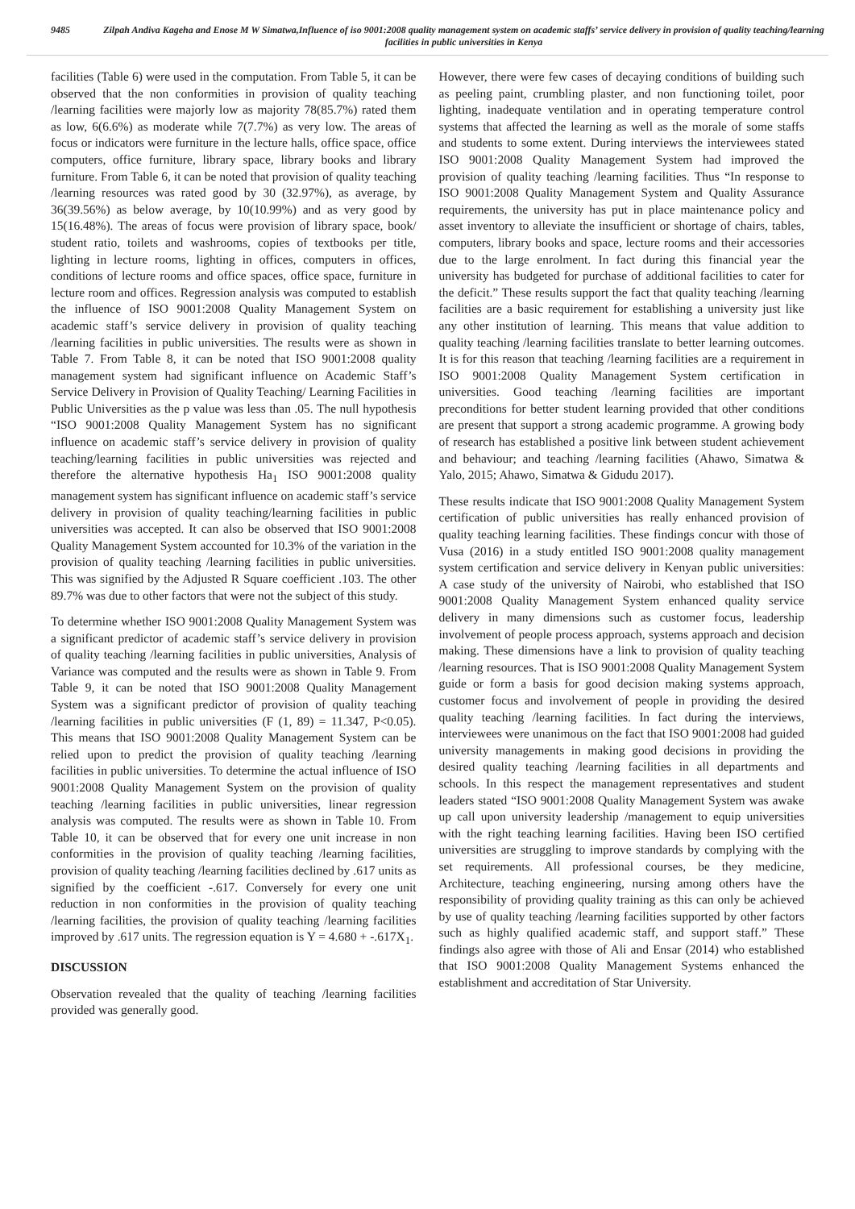9485 Zilpah Andiva Kageha and Enose M W Simatwa,Influence of iso 9001:2008 quality management system on academic staffs’ service delivery in provision of quality teaching/learning facilities in public universities in Kenya
facilities (Table 6) were used in the computation. From Table 5, it can be observed that the non conformities in provision of quality teaching /learning facilities were majorly low as majority 78(85.7%) rated them as low, 6(6.6%) as moderate while 7(7.7%) as very low. The areas of focus or indicators were furniture in the lecture halls, office space, office computers, office furniture, library space, library books and library furniture. From Table 6, it can be noted that provision of quality teaching /learning resources was rated good by 30 (32.97%), as average, by 36(39.56%) as below average, by 10(10.99%) and as very good by 15(16.48%). The areas of focus were provision of library space, book/ student ratio, toilets and washrooms, copies of textbooks per title, lighting in lecture rooms, lighting in offices, computers in offices, conditions of lecture rooms and office spaces, office space, furniture in lecture room and offices. Regression analysis was computed to establish the influence of ISO 9001:2008 Quality Management System on academic staff’s service delivery in provision of quality teaching /learning facilities in public universities. The results were as shown in Table 7. From Table 8, it can be noted that ISO 9001:2008 quality management system had significant influence on Academic Staff’s Service Delivery in Provision of Quality Teaching/ Learning Facilities in Public Universities as the p value was less than .05. The null hypothesis “ISO 9001:2008 Quality Management System has no significant influence on academic staff’s service delivery in provision of quality teaching/learning facilities in public universities was rejected and therefore the alternative hypothesis Ha<sub>1</sub> ISO 9001:2008 quality management system has significant influence on academic staff’s service delivery in provision of quality teaching/learning facilities in public universities was accepted. It can also be observed that ISO 9001:2008 Quality Management System accounted for 10.3% of the variation in the provision of quality teaching /learning facilities in public universities. This was signified by the Adjusted R Square coefficient .103. The other 89.7% was due to other factors that were not the subject of this study.
To determine whether ISO 9001:2008 Quality Management System was a significant predictor of academic staff’s service delivery in provision of quality teaching /learning facilities in public universities, Analysis of Variance was computed and the results were as shown in Table 9. From Table 9, it can be noted that ISO 9001:2008 Quality Management System was a significant predictor of provision of quality teaching /learning facilities in public universities (F (1, 89) = 11.347, P<0.05). This means that ISO 9001:2008 Quality Management System can be relied upon to predict the provision of quality teaching /learning facilities in public universities. To determine the actual influence of ISO 9001:2008 Quality Management System on the provision of quality teaching /learning facilities in public universities, linear regression analysis was computed. The results were as shown in Table 10. From Table 10, it can be observed that for every one unit increase in non conformities in the provision of quality teaching /learning facilities, provision of quality teaching /learning facilities declined by .617 units as signified by the coefficient -.617. Conversely for every one unit reduction in non conformities in the provision of quality teaching /learning facilities, the provision of quality teaching /learning facilities improved by .617 units. The regression equation is Y = 4.680 + -.617X<sub>1</sub>.
DISCUSSION
Observation revealed that the quality of teaching /learning facilities provided was generally good.
However, there were few cases of decaying conditions of building such as peeling paint, crumbling plaster, and non functioning toilet, poor lighting, inadequate ventilation and in operating temperature control systems that affected the learning as well as the morale of some staffs and students to some extent. During interviews the interviewees stated ISO 9001:2008 Quality Management System had improved the provision of quality teaching /learning facilities. Thus “In response to ISO 9001:2008 Quality Management System and Quality Assurance requirements, the university has put in place maintenance policy and asset inventory to alleviate the insufficient or shortage of chairs, tables, computers, library books and space, lecture rooms and their accessories due to the large enrolment. In fact during this financial year the university has budgeted for purchase of additional facilities to cater for the deficit.” These results support the fact that quality teaching /learning facilities are a basic requirement for establishing a university just like any other institution of learning. This means that value addition to quality teaching /learning facilities translate to better learning outcomes. It is for this reason that teaching /learning facilities are a requirement in ISO 9001:2008 Quality Management System certification in universities. Good teaching /learning facilities are important preconditions for better student learning provided that other conditions are present that support a strong academic programme. A growing body of research has established a positive link between student achievement and behaviour; and teaching /learning facilities (Ahawo, Simatwa & Yalo, 2015; Ahawo, Simatwa & Gidudu 2017).
These results indicate that ISO 9001:2008 Quality Management System certification of public universities has really enhanced provision of quality teaching learning facilities. These findings concur with those of Vusa (2016) in a study entitled ISO 9001:2008 quality management system certification and service delivery in Kenyan public universities: A case study of the university of Nairobi, who established that ISO 9001:2008 Quality Management System enhanced quality service delivery in many dimensions such as customer focus, leadership involvement of people process approach, systems approach and decision making. These dimensions have a link to provision of quality teaching /learning resources. That is ISO 9001:2008 Quality Management System guide or form a basis for good decision making systems approach, customer focus and involvement of people in providing the desired quality teaching /learning facilities. In fact during the interviews, interviewees were unanimous on the fact that ISO 9001:2008 had guided university managements in making good decisions in providing the desired quality teaching /learning facilities in all departments and schools. In this respect the management representatives and student leaders stated “ISO 9001:2008 Quality Management System was awake up call upon university leadership /management to equip universities with the right teaching learning facilities. Having been ISO certified universities are struggling to improve standards by complying with the set requirements. All professional courses, be they medicine, Architecture, teaching engineering, nursing among others have the responsibility of providing quality training as this can only be achieved by use of quality teaching /learning facilities supported by other factors such as highly qualified academic staff, and support staff.” These findings also agree with those of Ali and Ensar (2014) who established that ISO 9001:2008 Quality Management Systems enhanced the establishment and accreditation of Star University.